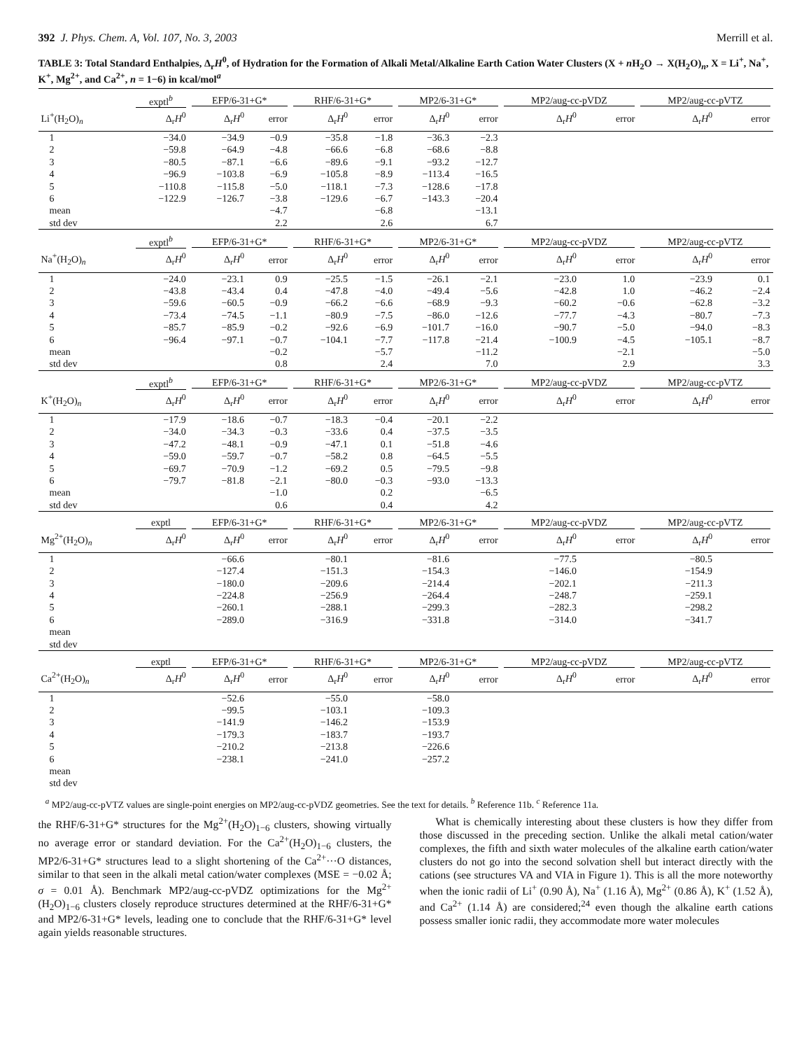392 J. Phys. Chem. A, Vol. 107, No. 3, 2003 Merrill et al.
TABLE 3: Total Standard Enthalpies, Δ<sub>r</sub>H<sup>0</sup>, of Hydration for the Formation of Alkali Metal/Alkaline Earth Cation Water Clusters (X + n H<sub>2</sub>O → X(H<sub>2</sub>O)<sub>n</sub>, X = Li<sup>+</sup>, Na<sup>+</sup>, K<sup>+</sup>, Mg<sup>2+</sup>, and Ca<sup>2+</sup>, n = 1−6) in kcal/mol<sup>a</sup>
| | exptl<sup>b</sup> | EFP/6-31+G* | | RHF/6-31+G* | | MP2/6-31+G* | | MP2/aug-cc-pVDZ | | MP2/aug-cc-pVTZ | |
| --- | --- | --- | --- | --- | --- | --- | --- | --- | --- | --- | --- |
| Li<sup>+</sup>(H<sub>2</sub>O)<sub>n</sub> | Δ<sub>r</sub> H<sup>0</sup> | Δ<sub>r</sub> H<sup>0</sup> | error | Δ<sub>r</sub> H<sup>0</sup> | error | Δ<sub>r</sub> H<sup>0</sup> | error | Δ<sub>r</sub> H<sup>0</sup> | error | Δ<sub>r</sub> H<sup>0</sup> | error |
| 1 | −34.0 | −34.9 | −0.9 | −35.8 | −1.8 | −36.3 | −2.3 | | | | |
| 2 | −59.8 | −64.9 | −4.8 | −66.6 | −6.8 | −68.6 | −8.8 | | | | |
| 3 | −80.5 | −87.1 | −6.6 | −89.6 | −9.1 | −93.2 | −12.7 | | | | |
| 4 | −96.9 | −103.8 | −6.9 | −105.8 | −8.9 | −113.4 | −16.5 | | | | |
| 5 | −110.8 | −115.8 | −5.0 | −118.1 | −7.3 | −128.6 | −17.8 | | | | |
| 6 | −122.9 | −126.7 | −3.8 | −129.6 | −6.7 | −143.3 | −20.4 | | | | |
| mean | | | −4.7 | | −6.8 | | −13.1 | | | | |
| std dev | | | 2.2 | | 2.6 | | 6.7 | | | | |
| | exptl<sup>b</sup> | EFP/6-31+G* | | RHF/6-31+G* | | MP2/6-31+G* | | MP2/aug-cc-pVDZ | | MP2/aug-cc-pVTZ | |
| Na<sup>+</sup>(H<sub>2</sub>O)<sub>n</sub> | Δ<sub>r</sub> H<sup>0</sup> | Δ<sub>r</sub> H<sup>0</sup> | error | Δ<sub>r</sub> H<sup>0</sup> | error | Δ<sub>r</sub> H<sup>0</sup> | error | Δ<sub>r</sub> H<sup>0</sup> | error | Δ<sub>r</sub> H<sup>0</sup> | error |
| 1 | −24.0 | −23.1 | 0.9 | −25.5 | −1.5 | −26.1 | −2.1 | −23.0 | 1.0 | −23.9 | 0.1 |
| 2 | −43.8 | −43.4 | 0.4 | −47.8 | −4.0 | −49.4 | −5.6 | −42.8 | 1.0 | −46.2 | −2.4 |
| 3 | −59.6 | −60.5 | −0.9 | −66.2 | −6.6 | −68.9 | −9.3 | −60.2 | −0.6 | −62.8 | −3.2 |
| 4 | −73.4 | −74.5 | −1.1 | −80.9 | −7.5 | −86.0 | −12.6 | −77.7 | −4.3 | −80.7 | −7.3 |
| 5 | −85.7 | −85.9 | −0.2 | −92.6 | −6.9 | −101.7 | −16.0 | −90.7 | −5.0 | −94.0 | −8.3 |
| 6 | −96.4 | −97.1 | −0.7 | −104.1 | −7.7 | −117.8 | −21.4 | −100.9 | −4.5 | −105.1 | −8.7 |
| mean | | | −0.2 | | −5.7 | | −11.2 | | −2.1 | | −5.0 |
| std dev | | | 0.8 | | 2.4 | | 7.0 | | 2.9 | | 3.3 |
| | exptl<sup>b</sup> | EFP/6-31+G* | | RHF/6-31+G* | | MP2/6-31+G* | | MP2/aug-cc-pVDZ | | MP2/aug-cc-pVTZ | |
| K<sup>+</sup>(H<sub>2</sub>O)<sub>n</sub> | Δ<sub>r</sub> H<sup>0</sup> | Δ<sub>r</sub> H<sup>0</sup> | error | Δ<sub>r</sub> H<sup>0</sup> | error | Δ<sub>r</sub> H<sup>0</sup> | error | Δ<sub>r</sub> H<sup>0</sup> | error | Δ<sub>r</sub> H<sup>0</sup> | error |
| 1 | −17.9 | −18.6 | −0.7 | −18.3 | −0.4 | −20.1 | −2.2 | | | | |
| 2 | −34.0 | −34.3 | −0.3 | −33.6 | 0.4 | −37.5 | −3.5 | | | | |
| 3 | −47.2 | −48.1 | −0.9 | −47.1 | 0.1 | −51.8 | −4.6 | | | | |
| 4 | −59.0 | −59.7 | −0.7 | −58.2 | 0.8 | −64.5 | −5.5 | | | | |
| 5 | −69.7 | −70.9 | −1.2 | −69.2 | 0.5 | −79.5 | −9.8 | | | | |
| 6 | −79.7 | −81.8 | −2.1 | −80.0 | −0.3 | −93.0 | −13.3 | | | | |
| mean | | | −1.0 | | 0.2 | | −6.5 | | | | |
| std dev | | | 0.6 | | 0.4 | | 4.2 | | | | |
| | exptl | EFP/6-31+G* | | RHF/6-31+G* | | MP2/6-31+G* | | MP2/aug-cc-pVDZ | | MP2/aug-cc-pVTZ | |
| Mg<sup>2+</sup>(H<sub>2</sub>O)<sub>n</sub> | Δ<sub>r</sub> H<sup>0</sup> | Δ<sub>r</sub> H<sup>0</sup> | error | Δ<sub>r</sub> H<sup>0</sup> | error | Δ<sub>r</sub> H<sup>0</sup> | error | Δ<sub>r</sub> H<sup>0</sup> | error | Δ<sub>r</sub> H<sup>0</sup> | error |
| 1 | | −66.6 | | −80.1 | | −81.6 | | −77.5 | | −80.5 | |
| 2 | | −127.4 | | −151.3 | | −154.3 | | −146.0 | | −154.9 | |
| 3 | | −180.0 | | −209.6 | | −214.4 | | −202.1 | | −211.3 | |
| 4 | | −224.8 | | −256.9 | | −264.4 | | −248.7 | | −259.1 | |
| 5 | | −260.1 | | −288.1 | | −299.3 | | −282.3 | | −298.2 | |
| 6 | | −289.0 | | −316.9 | | −331.8 | | −314.0 | | −341.7 | |
| mean | | | | | | | | | | | |
| std dev | | | | | | | | | | | |
| | exptl | EFP/6-31+G* | | RHF/6-31+G* | | MP2/6-31+G* | | MP2/aug-cc-pVDZ | | MP2/aug-cc-pVTZ | |
| Ca<sup>2+</sup>(H<sub>2</sub>O)<sub>n</sub> | Δ<sub>r</sub> H<sup>0</sup> | Δ<sub>r</sub> H<sup>0</sup> | error | Δ<sub>r</sub> H<sup>0</sup> | error | Δ<sub>r</sub> H<sup>0</sup> | error | Δ<sub>r</sub> H<sup>0</sup> | error | Δ<sub>r</sub> H<sup>0</sup> | error |
| 1 | | −52.6 | | −55.0 | | −58.0 | | | | | |
| 2 | | −99.5 | | −103.1 | | −109.3 | | | | | |
| 3 | | −141.9 | | −146.2 | | −153.9 | | | | | |
| 4 | | −179.3 | | −183.7 | | −193.7 | | | | | |
| 5 | | −210.2 | | −213.8 | | −226.6 | | | | | |
| 6 | | −238.1 | | −241.0 | | −257.2 | | | | | |
| mean | | | | | | | | | | | |
| std dev | | | | | | | | | | | |
<sup>a</sup> MP2/aug-cc-pVTZ values are single-point energies on MP2/aug-cc-pVDZ geometries. See the text for details. <sup>b</sup> Reference 11b. <sup>c</sup> Reference 11a.
the RHF/6-31+G* structures for the Mg<sup>2+</sup>(H<sub>2</sub>O)<sub>1−6</sub> clusters, showing virtually no average error or standard deviation. For the Ca<sup>2+</sup>(H<sub>2</sub>O)<sub>1−6</sub> clusters, the MP2/6-31+G* structures lead to a slight shortening of the Ca<sup>2+</sup>···O distances, similar to that seen in the alkali metal cation/water complexes (MSE = −0.02 Å; σ = 0.01 Å). Benchmark MP2/aug-cc-pVDZ optimizations for the Mg<sup>2+</sup>(H<sub>2</sub>O)<sub>1−6</sub> clusters closely reproduce structures determined at the RHF/6-31+G* and MP2/6-31+G* levels, leading one to conclude that the RHF/6-31+G* level again yields reasonable structures.
What is chemically interesting about these clusters is how they differ from those discussed in the preceding section. Unlike the alkali metal cation/water complexes, the fifth and sixth water molecules of the alkaline earth cation/water clusters do not go into the second solvation shell but interact directly with the cations (see structures VA and VIA in Figure 1). This is all the more noteworthy when the ionic radii of Li<sup>+</sup> (0.90 Å), Na<sup>+</sup> (1.16 Å), Mg<sup>2+</sup> (0.86 Å), K<sup>+</sup> (1.52 Å), and Ca<sup>2+</sup> (1.14 Å) are considered;<sup>24</sup> even though the alkaline earth cations possess smaller ionic radii, they accommodate more water molecules